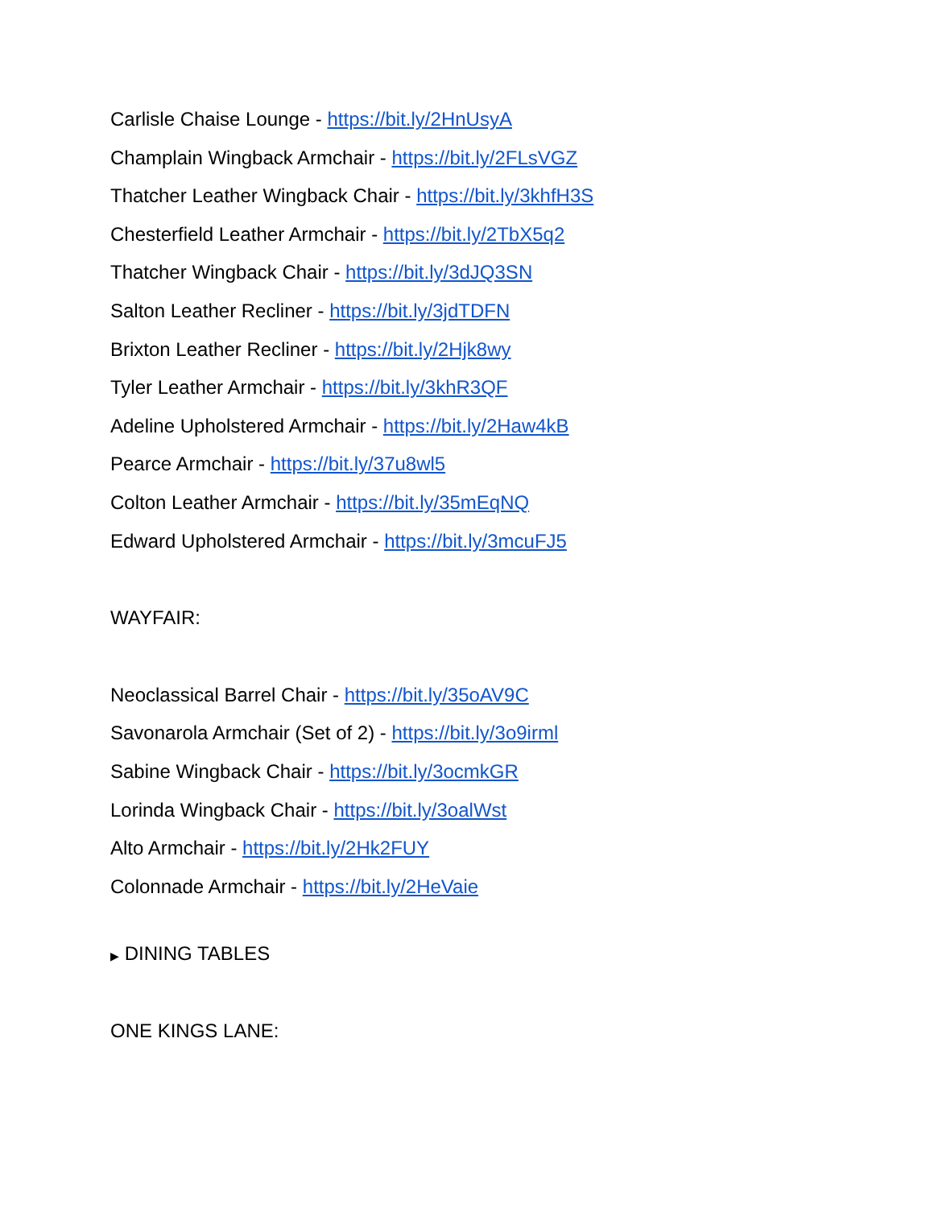Carlisle Chaise Lounge - https://bit.ly/2HnUsyA
Champlain Wingback Armchair - https://bit.ly/2FLsVGZ
Thatcher Leather Wingback Chair - https://bit.ly/3khfH3S
Chesterfield Leather Armchair - https://bit.ly/2TbX5q2
Thatcher Wingback Chair - https://bit.ly/3dJQ3SN
Salton Leather Recliner - https://bit.ly/3jdTDFN
Brixton Leather Recliner - https://bit.ly/2Hjk8wy
Tyler Leather Armchair - https://bit.ly/3khR3QF
Adeline Upholstered Armchair - https://bit.ly/2Haw4kB
Pearce Armchair - https://bit.ly/37u8wl5
Colton Leather Armchair - https://bit.ly/35mEqNQ
Edward Upholstered Armchair - https://bit.ly/3mcuFJ5
WAYFAIR:
Neoclassical Barrel Chair - https://bit.ly/35oAV9C
Savonarola Armchair (Set of 2) - https://bit.ly/3o9irml
Sabine Wingback Chair - https://bit.ly/3ocmkGR
Lorinda Wingback Chair - https://bit.ly/3oalWst
Alto Armchair - https://bit.ly/2Hk2FUY
Colonnade Armchair - https://bit.ly/2HeVaie
▶ DINING TABLES
ONE KINGS LANE: